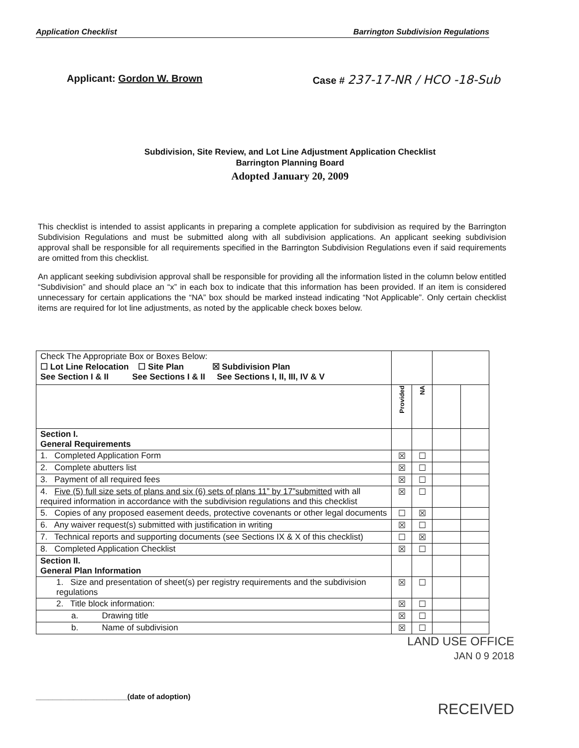Application Checklist Barrington Subdivision Regulations
Applicant: Gordon W. Brown Case # 237-17-NR / HCO -18-Sub
Subdivision, Site Review, and Lot Line Adjustment Application Checklist
Barrington Planning Board
Adopted January 20, 2009
This checklist is intended to assist applicants in preparing a complete application for subdivision as required by the Barrington Subdivision Regulations and must be submitted along with all subdivision applications. An applicant seeking subdivision approval shall be responsible for all requirements specified in the Barrington Subdivision Regulations even if said requirements are omitted from this checklist.
An applicant seeking subdivision approval shall be responsible for providing all the information listed in the column below entitled “Subdivision” and should place an “x” in each box to indicate that this information has been provided. If an item is considered unnecessary for certain applications the “NA” box should be marked instead indicating “Not Applicable”. Only certain checklist items are required for lot line adjustments, as noted by the applicable check boxes below.
| Check The Appropriate Box or Boxes Below: ☐ Lot Line Relocation ☐ Site Plan ☒ Subdivision Plan See Section I & II See Sections I & II See Sections I, II, III, IV & V | | | | |
| | Provided | NA | | |
| Section I. General Requirements | | | | |
| 1. Completed Application Form | ☒ | ☐ | | |
| 2. Complete abutters list | ☒ | ☐ | | |
| 3. Payment of all required fees | ☒ | ☐ | | |
| 4. Five (5) full size sets of plans and six (6) sets of plans 11” by 17”submitted with all required information in accordance with the subdivision regulations and this checklist | ☒ | ☐ | | |
| 5. Copies of any proposed easement deeds, protective covenants or other legal documents | ☐ | ☒ | | |
| 6. Any waiver request(s) submitted with justification in writing | ☒ | ☐ | | |
| 7. Technical reports and supporting documents (see Sections IX & X of this checklist) | ☐ | ☒ | | |
| 8. Completed Application Checklist | ☒ | ☐ | | |
| Section II. General Plan Information | | | | |
| 1. Size and presentation of sheet(s) per registry requirements and the subdivision regulations | ☒ | ☐ | | |
| 2. Title block information: | ☒ | ☐ | | |
| a. Drawing title | ☒ | ☐ | | |
| b. Name of subdivision | ☒ | ☐ | | |
LAND USE OFFICE
JAN 0 9 2018
______________________(date of adoption)
RECEIVED